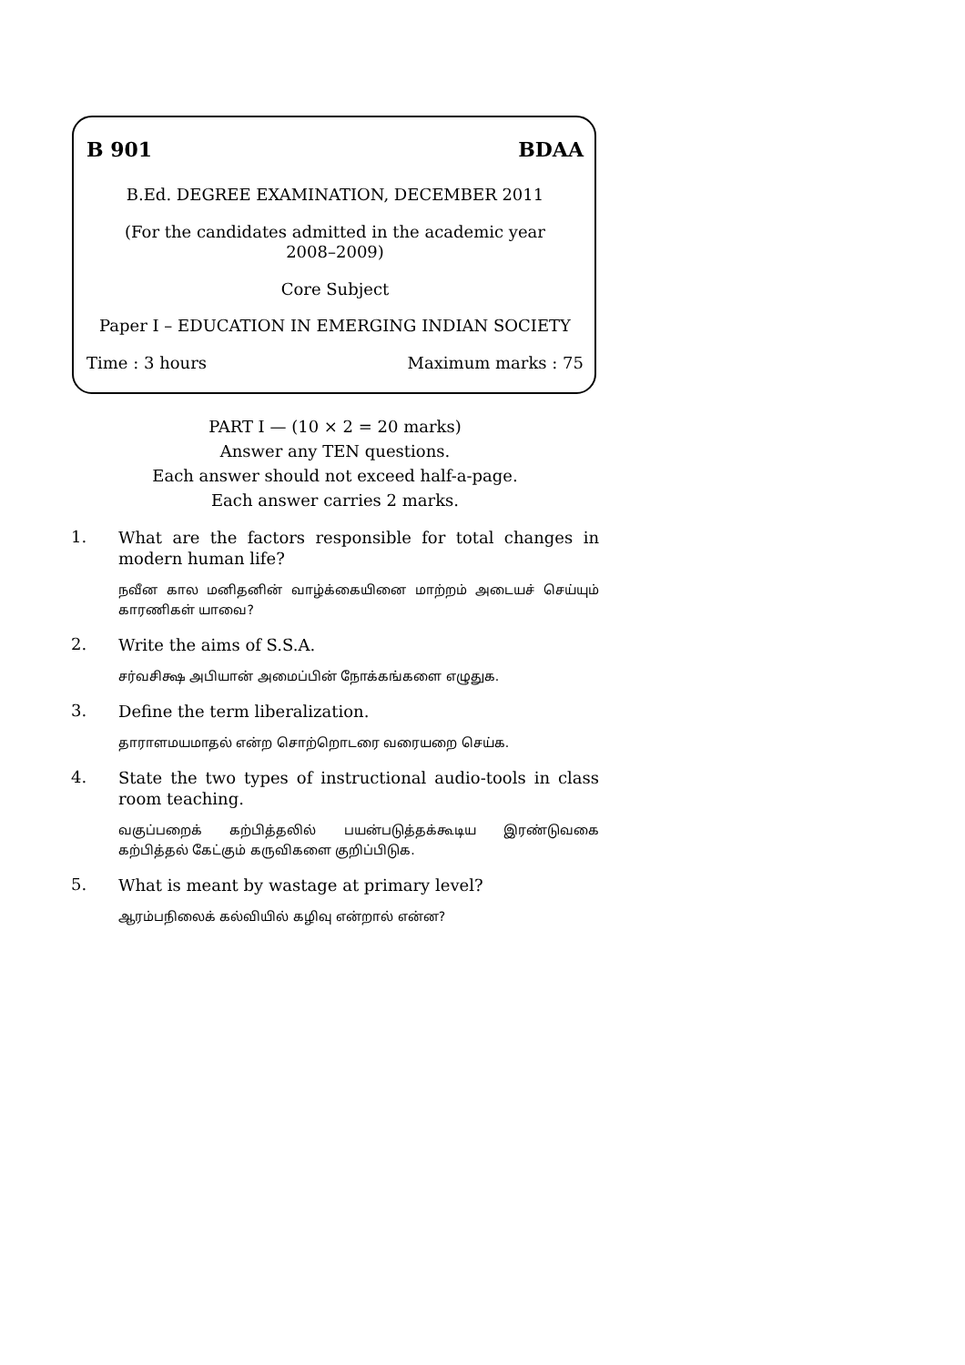B 901 BDAA
B.Ed. DEGREE EXAMINATION, DECEMBER 2011
(For the candidates admitted in the academic year
2008–2009)
Core Subject
Paper I – EDUCATION IN EMERGING INDIAN SOCIETY
Time : 3 hours Maximum marks : 75
PART I — (10 × 2 = 20 marks)
Answer any TEN questions.
Each answer should not exceed half-a-page.
Each answer carries 2 marks.
1.
What are the factors responsible for total changes in modern human life?
நவீன கால மனிதனின் வாழ்க்கையினை மாற்றம் அடையச் செய்யும் காரணிகள் யாவை?
2.
Write the aims of S.S.A.
சர்வசிக்ஷ அபியான் அமைப்பின் நோக்கங்களை எழுதுக.
3.
Define the term liberalization.
தாராளமயமாதல் என்ற சொற்றொடரை வரையறை செய்க.
4.
State the two types of instructional audio-tools in class room teaching.
வகுப்பறைக் கற்பித்தலில் பயன்படுத்தக்கூடிய இரண்டுவகை கற்பித்தல் கேட்கும் கருவிகளை குறிப்பிடுக.
5.
What is meant by wastage at primary level?
ஆரம்பநிலைக் கல்வியில் கழிவு என்றால் என்ன?